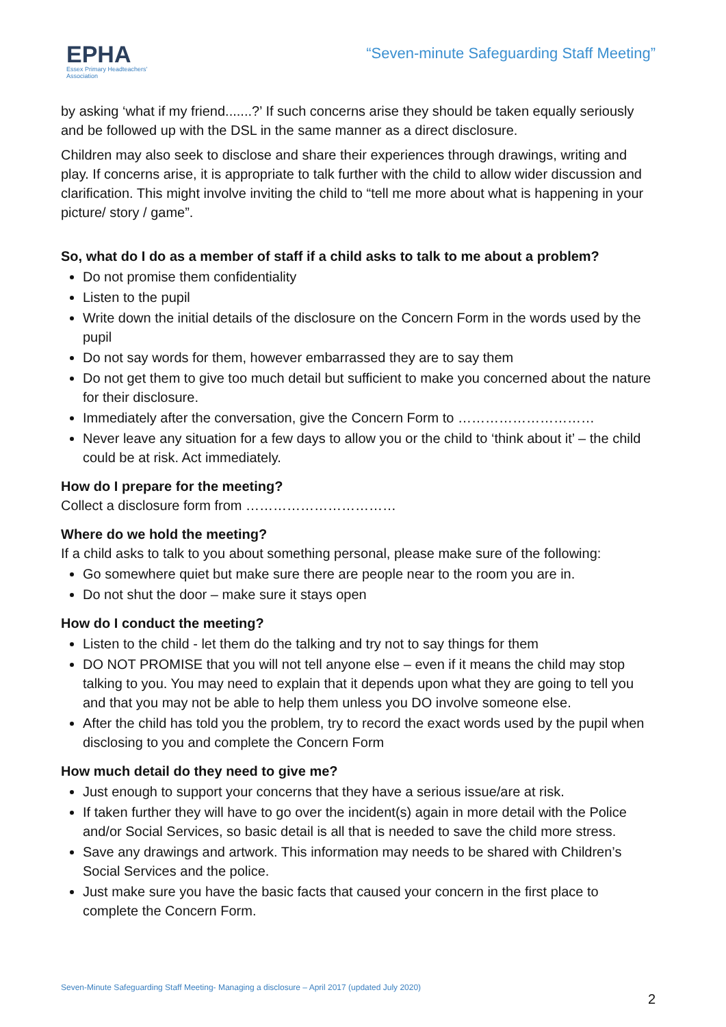EPHA
Essex Primary Headteachers'
Association
“Seven-minute Safeguarding Staff Meeting”
by asking ‘what if my friend.......?’ If such concerns arise they should be taken equally seriously and be followed up with the DSL in the same manner as a direct disclosure.
Children may also seek to disclose and share their experiences through drawings, writing and play. If concerns arise, it is appropriate to talk further with the child to allow wider discussion and clarification. This might involve inviting the child to “tell me more about what is happening in your picture/ story / game”.
So, what do I do as a member of staff if a child asks to talk to me about a problem?
Do not promise them confidentiality
Listen to the pupil
Write down the initial details of the disclosure on the Concern Form in the words used by the pupil
Do not say words for them, however embarrassed they are to say them
Do not get them to give too much detail but sufficient to make you concerned about the nature for their disclosure.
Immediately after the conversation, give the Concern Form to …………………………
Never leave any situation for a few days to allow you or the child to ‘think about it’ – the child could be at risk. Act immediately.
How do I prepare for the meeting?
Collect a disclosure form from ……………………………
Where do we hold the meeting?
If a child asks to talk to you about something personal, please make sure of the following:
Go somewhere quiet but make sure there are people near to the room you are in.
Do not shut the door – make sure it stays open
How do I conduct the meeting?
Listen to the child - let them do the talking and try not to say things for them
DO NOT PROMISE that you will not tell anyone else – even if it means the child may stop talking to you. You may need to explain that it depends upon what they are going to tell you and that you may not be able to help them unless you DO involve someone else.
After the child has told you the problem, try to record the exact words used by the pupil when disclosing to you and complete the Concern Form
How much detail do they need to give me?
Just enough to support your concerns that they have a serious issue/are at risk.
If taken further they will have to go over the incident(s) again in more detail with the Police and/or Social Services, so basic detail is all that is needed to save the child more stress.
Save any drawings and artwork. This information may needs to be shared with Children’s Social Services and the police.
Just make sure you have the basic facts that caused your concern in the first place to complete the Concern Form.
Seven-Minute Safeguarding Staff Meeting- Managing a disclosure – April 2017 (updated July 2020)
2